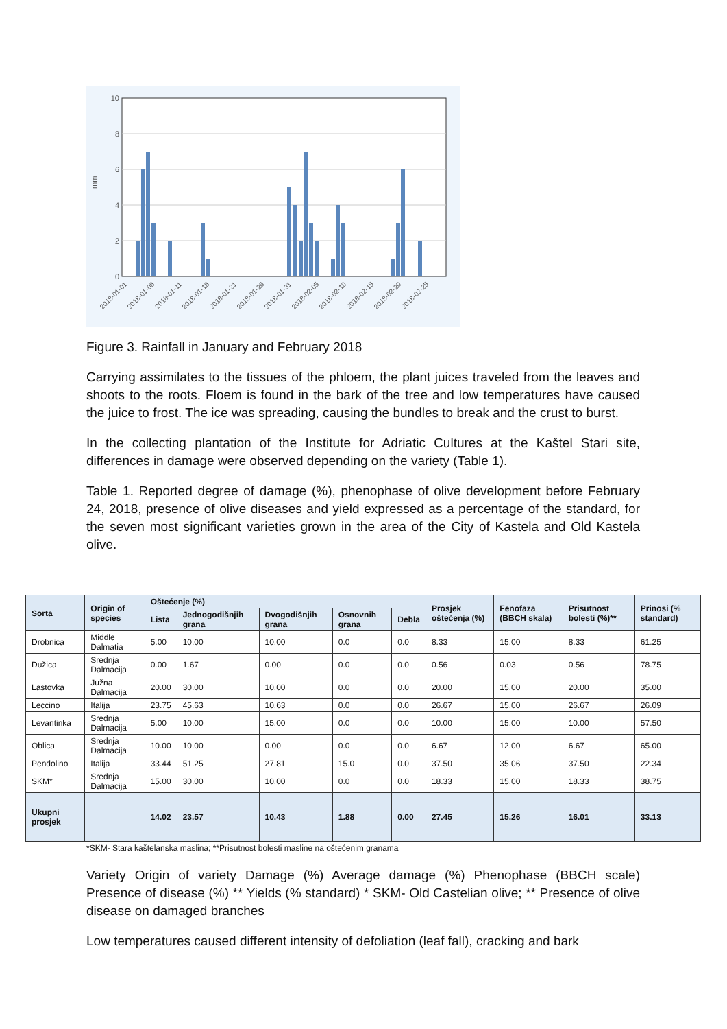10
8
6
4
2
0
mm
2018-01-01
2018-01-06
2018-01-11
2018-01-16
2018-01-21
2018-01-26
2018-01-31
2018-02-05
2018-02-10
2018-02-15
2018-02-20
2018-02-25
Figure 3. Rainfall in January and February 2018
Carrying assimilates to the tissues of the phloem, the plant juices traveled from the leaves and shoots to the roots. Floem is found in the bark of the tree and low temperatures have caused the juice to frost. The ice was spreading, causing the bundles to break and the crust to burst.
In the collecting plantation of the Institute for Adriatic Cultures at the Kaštel Stari site, differences in damage were observed depending on the variety (Table 1).
Table 1. Reported degree of damage (%), phenophase of olive development before February 24, 2018, presence of olive diseases and yield expressed as a percentage of the standard, for the seven most significant varieties grown in the area of the City of Kastela and Old Kastela olive.
| Sorta | Origin of species | Oštećenje (%) | | | | | Prosjek oštećenja (%) | Fenofaza (BBCH skala) | Prisutnost bolesti (%)** | Prinosi (% standard) |
| --- | --- | --- | --- | --- | --- | --- | --- | --- | --- | --- |
| | | Lista | Jednogodišnjih grana | Dvogodišnjih grana | Osnovnih grana | Debla | | | | |
| Drobnica | Middle Dalmatia | 5.00 | 10.00 | 10.00 | 0.0 | 0.0 | 8.33 | 15.00 | 8.33 | 61.25 |
| Dužica | Srednja Dalmacija | 0.00 | 1.67 | 0.00 | 0.0 | 0.0 | 0.56 | 0.03 | 0.56 | 78.75 |
| Lastovka | Južna Dalmacija | 20.00 | 30.00 | 10.00 | 0.0 | 0.0 | 20.00 | 15.00 | 20.00 | 35.00 |
| Leccino | Italija | 23.75 | 45.63 | 10.63 | 0.0 | 0.0 | 26.67 | 15.00 | 26.67 | 26.09 |
| Levantinka | Srednja Dalmacija | 5.00 | 10.00 | 15.00 | 0.0 | 0.0 | 10.00 | 15.00 | 10.00 | 57.50 |
| Oblica | Srednja Dalmacija | 10.00 | 10.00 | 0.00 | 0.0 | 0.0 | 6.67 | 12.00 | 6.67 | 65.00 |
| Pendolino | Italija | 33.44 | 51.25 | 27.81 | 15.0 | 0.0 | 37.50 | 35.06 | 37.50 | 22.34 |
| SKM* | Srednja Dalmacija | 15.00 | 30.00 | 10.00 | 0.0 | 0.0 | 18.33 | 15.00 | 18.33 | 38.75 |
| Ukupni prosjek | | 14.02 | 23.57 | 10.43 | 1.88 | 0.00 | 27.45 | 15.26 | 16.01 | 33.13 |
*SKM- Stara kaštelanska maslina; **Prisutnost bolesti masline na oštećenim granama
Variety Origin of variety Damage (%) Average damage (%) Phenophase (BBCH scale) Presence of disease (%) ** Yields (% standard) * SKM- Old Castelian olive; ** Presence of olive disease on damaged branches
Low temperatures caused different intensity of defoliation (leaf fall), cracking and bark